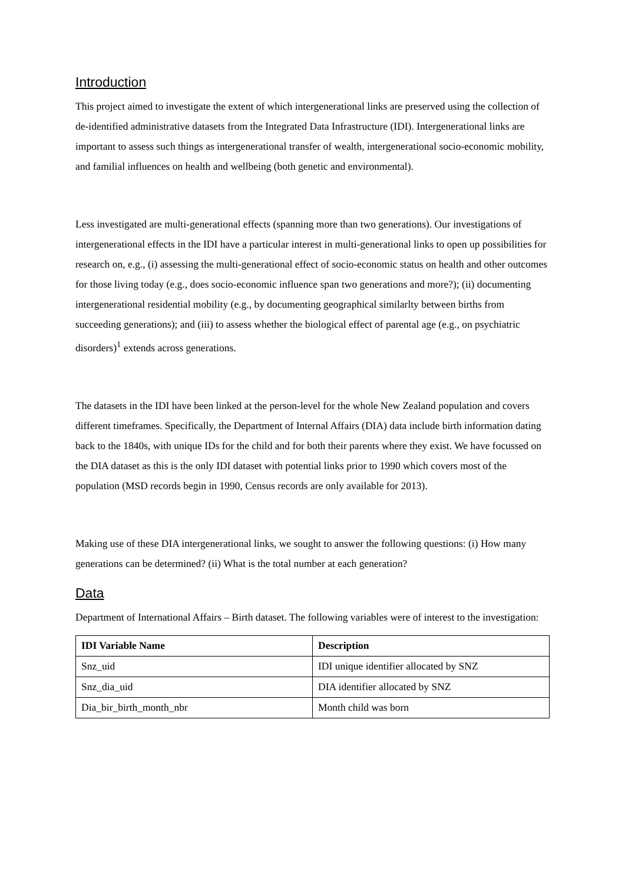Introduction
This project aimed to investigate the extent of which intergenerational links are preserved using the collection of de-identified administrative datasets from the Integrated Data Infrastructure (IDI). Intergenerational links are important to assess such things as intergenerational transfer of wealth, intergenerational socio-economic mobility, and familial influences on health and wellbeing (both genetic and environmental).
Less investigated are multi-generational effects (spanning more than two generations). Our investigations of intergenerational effects in the IDI have a particular interest in multi-generational links to open up possibilities for research on, e.g., (i) assessing the multi-generational effect of socio-economic status on health and other outcomes for those living today (e.g., does socio-economic influence span two generations and more?); (ii) documenting intergenerational residential mobility (e.g., by documenting geographical similarlty between births from succeeding generations); and (iii) to assess whether the biological effect of parental age (e.g., on psychiatric disorders)<sup>1</sup> extends across generations.
The datasets in the IDI have been linked at the person-level for the whole New Zealand population and covers different timeframes. Specifically, the Department of Internal Affairs (DIA) data include birth information dating back to the 1840s, with unique IDs for the child and for both their parents where they exist. We have focussed on the DIA dataset as this is the only IDI dataset with potential links prior to 1990 which covers most of the population (MSD records begin in 1990, Census records are only available for 2013).
Making use of these DIA intergenerational links, we sought to answer the following questions: (i) How many generations can be determined? (ii) What is the total number at each generation?
Data
Department of International Affairs – Birth dataset. The following variables were of interest to the investigation:
| IDI Variable Name | Description |
| --- | --- |
| Snz_uid | IDI unique identifier allocated by SNZ |
| Snz_dia_uid | DIA identifier allocated by SNZ |
| Dia_bir_birth_month_nbr | Month child was born |